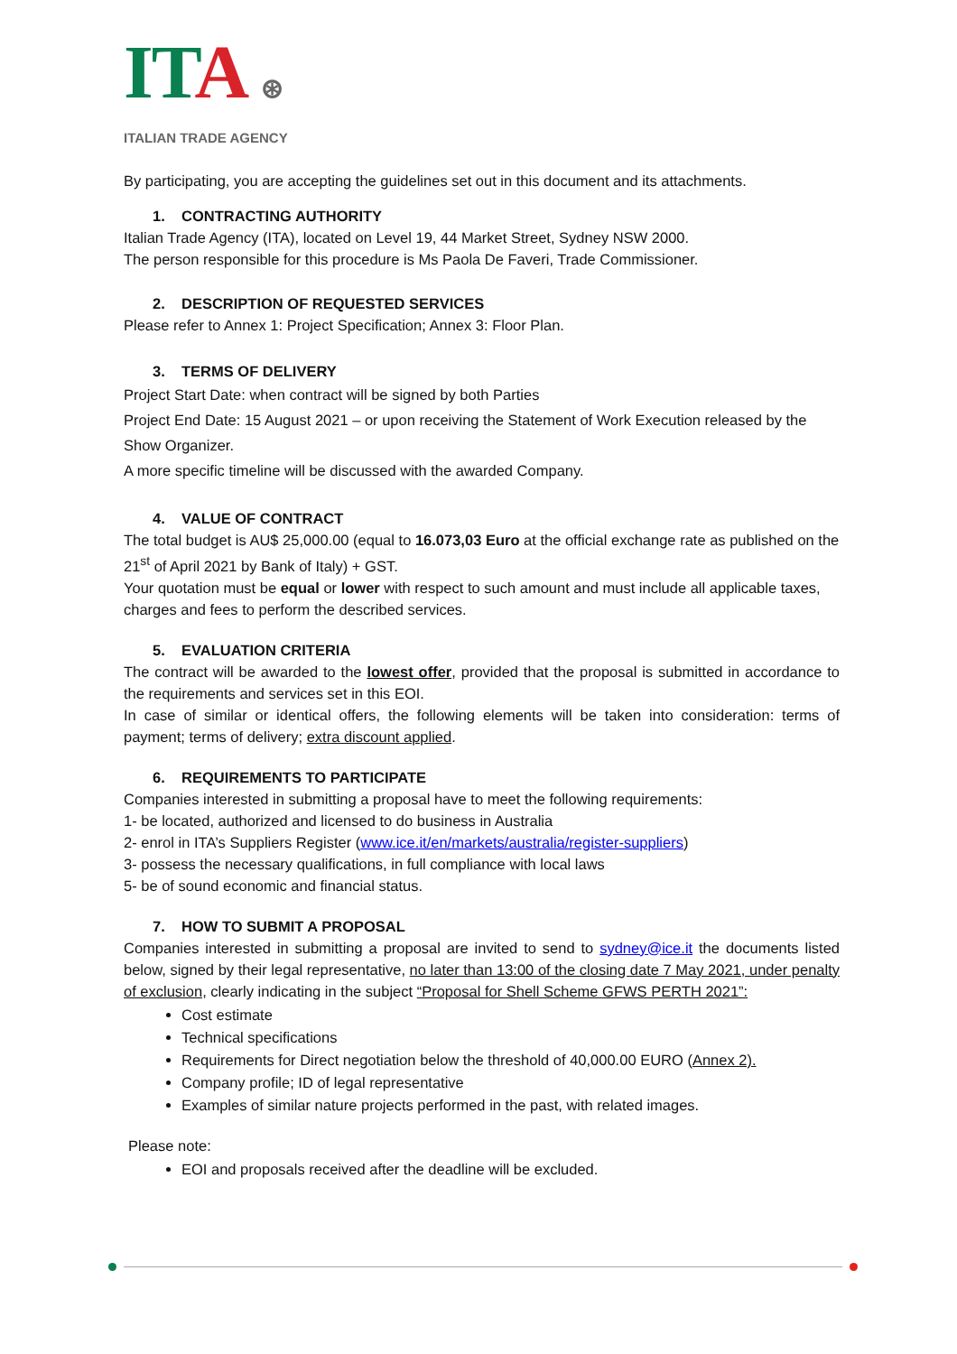ITA ⊛
ITALIAN TRADE AGENCY
By participating, you are accepting the guidelines set out in this document and its attachments.
1. CONTRACTING AUTHORITY
Italian Trade Agency (ITA), located on Level 19, 44 Market Street, Sydney NSW 2000.
The person responsible for this procedure is Ms Paola De Faveri, Trade Commissioner.
2. DESCRIPTION OF REQUESTED SERVICES
Please refer to Annex 1: Project Specification; Annex 3: Floor Plan.
3. TERMS OF DELIVERY
Project Start Date: when contract will be signed by both Parties
Project End Date: 15 August 2021 – or upon receiving the Statement of Work Execution released by the Show Organizer.
A more specific timeline will be discussed with the awarded Company.
4. VALUE OF CONTRACT
The total budget is AU$ 25,000.00 (equal to 16.073,03 Euro at the official exchange rate as published on the 21<sup>st</sup> of April 2021 by Bank of Italy) + GST.
Your quotation must be equal or lower with respect to such amount and must include all applicable taxes, charges and fees to perform the described services.
5. EVALUATION CRITERIA
The contract will be awarded to the lowest offer, provided that the proposal is submitted in accordance to the requirements and services set in this EOI.
In case of similar or identical offers, the following elements will be taken into consideration: terms of payment; terms of delivery; extra discount applied.
6. REQUIREMENTS TO PARTICIPATE
Companies interested in submitting a proposal have to meet the following requirements:
1- be located, authorized and licensed to do business in Australia
2- enrol in ITA’s Suppliers Register (www.ice.it/en/markets/australia/register-suppliers)
3- possess the necessary qualifications, in full compliance with local laws
5- be of sound economic and financial status.
7. HOW TO SUBMIT A PROPOSAL
Companies interested in submitting a proposal are invited to send to sydney@ice.it the documents listed below, signed by their legal representative, no later than 13:00 of the closing date 7 May 2021, under penalty of exclusion, clearly indicating in the subject “Proposal for Shell Scheme GFWS PERTH 2021”:
Cost estimate
Technical specifications
Requirements for Direct negotiation below the threshold of 40,000.00 EURO (Annex 2).
Company profile; ID of legal representative
Examples of similar nature projects performed in the past, with related images.
Please note:
EOI and proposals received after the deadline will be excluded.